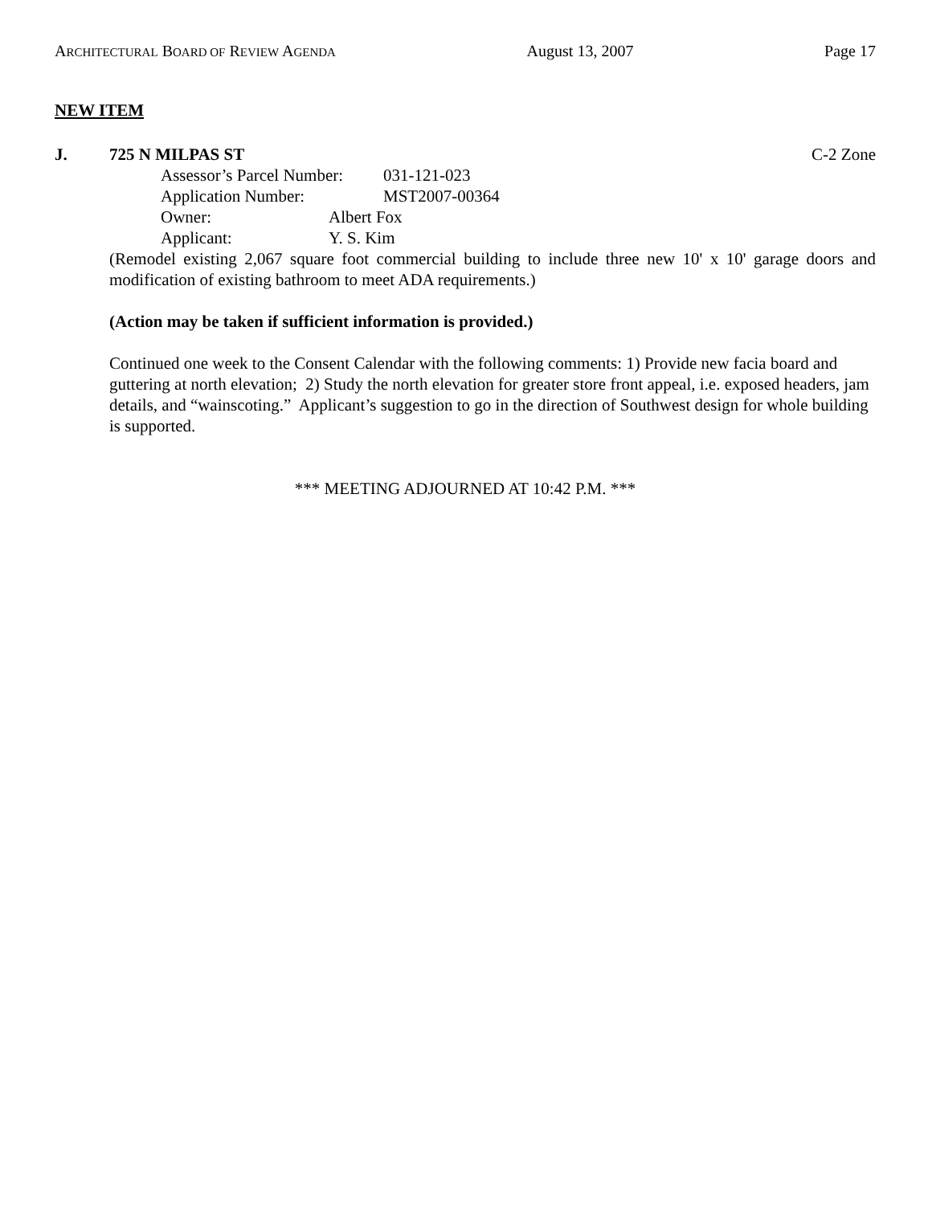ARCHITECTURAL BOARD OF REVIEW AGENDA August 13, 2007 Page 17
NEW ITEM
J. 725 N MILPAS ST C-2 Zone
Assessor’s Parcel Number: 031-121-023
Application Number: MST2007-00364
Owner: Albert Fox
Applicant: Y. S. Kim
(Remodel existing 2,067 square foot commercial building to include three new 10' x 10' garage doors and modification of existing bathroom to meet ADA requirements.)
(Action may be taken if sufficient information is provided.)
Continued one week to the Consent Calendar with the following comments: 1) Provide new facia board and guttering at north elevation; 2) Study the north elevation for greater store front appeal, i.e. exposed headers, jam details, and “wainscoting.” Applicant’s suggestion to go in the direction of Southwest design for whole building is supported.
*** MEETING ADJOURNED AT 10:42 P.M. ***